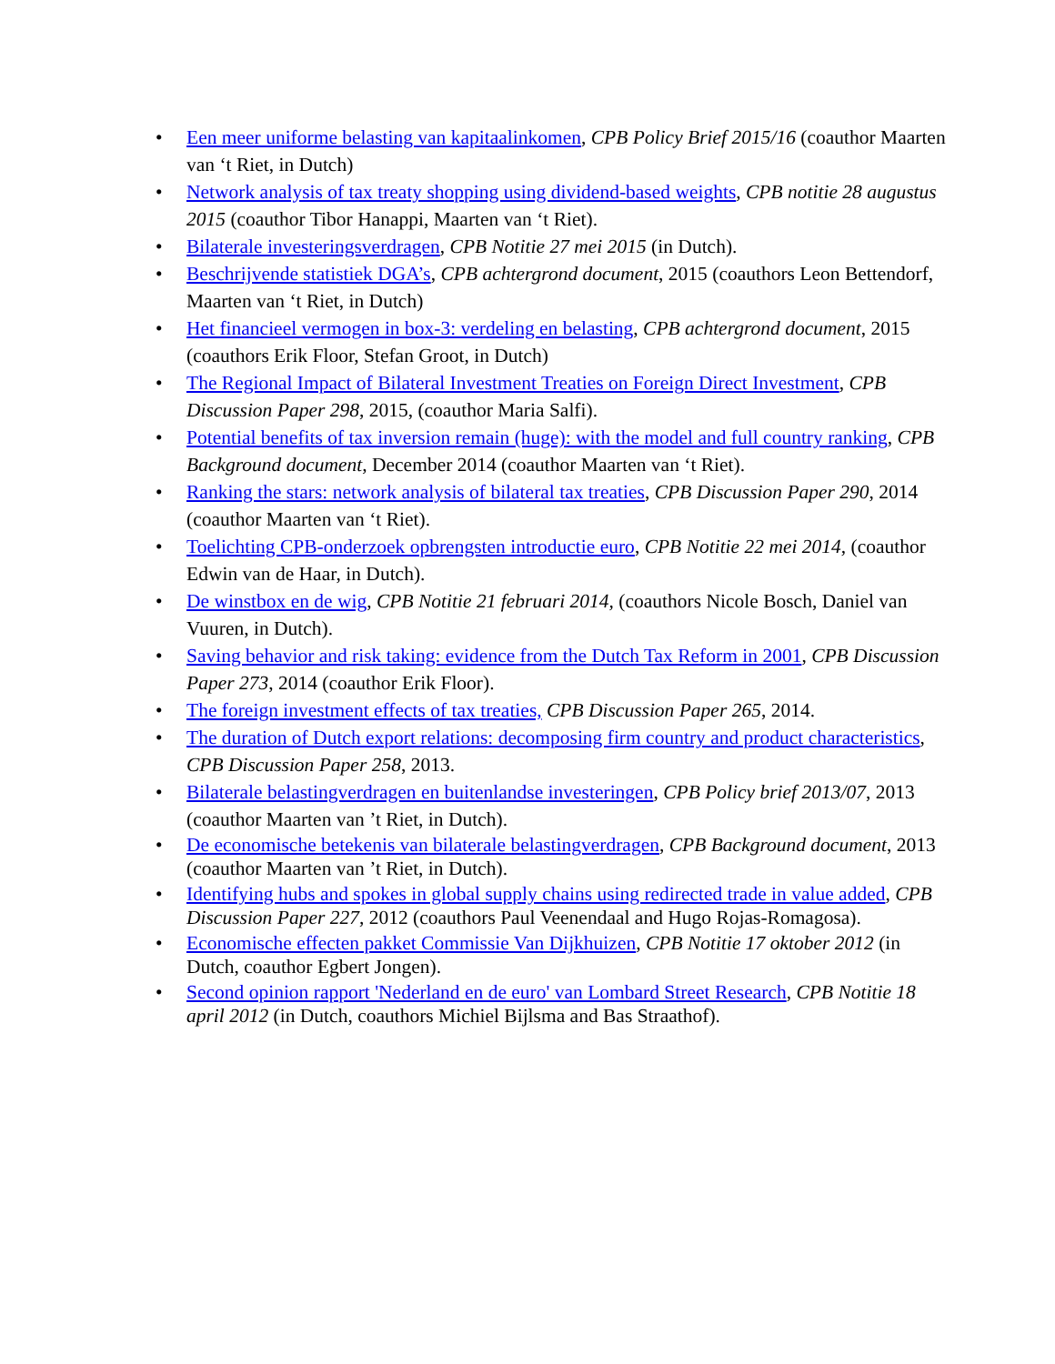• Een meer uniforme belasting van kapitaalinkomen, CPB Policy Brief 2015/16 (coauthor Maarten van ‘t Riet, in Dutch)
• Network analysis of tax treaty shopping using dividend-based weights, CPB notitie 28 augustus 2015 (coauthor Tibor Hanappi, Maarten van ‘t Riet).
• Bilaterale investeringsverdragen, CPB Notitie 27 mei 2015 (in Dutch).
• Beschrijvende statistiek DGA’s, CPB achtergrond document, 2015 (coauthors Leon Bettendorf, Maarten van ‘t Riet, in Dutch)
• Het financieel vermogen in box-3: verdeling en belasting, CPB achtergrond document, 2015 (coauthors Erik Floor, Stefan Groot, in Dutch)
• The Regional Impact of Bilateral Investment Treaties on Foreign Direct Investment, CPB Discussion Paper 298, 2015, (coauthor Maria Salfi).
• Potential benefits of tax inversion remain (huge): with the model and full country ranking, CPB Background document, December 2014 (coauthor Maarten van ‘t Riet).
• Ranking the stars: network analysis of bilateral tax treaties, CPB Discussion Paper 290, 2014 (coauthor Maarten van ‘t Riet).
• Toelichting CPB-onderzoek opbrengsten introductie euro, CPB Notitie 22 mei 2014, (coauthor Edwin van de Haar, in Dutch).
• De winstbox en de wig, CPB Notitie 21 februari 2014, (coauthors Nicole Bosch, Daniel van Vuuren, in Dutch).
• Saving behavior and risk taking: evidence from the Dutch Tax Reform in 2001, CPB Discussion Paper 273, 2014 (coauthor Erik Floor).
• The foreign investment effects of tax treaties, CPB Discussion Paper 265, 2014.
• The duration of Dutch export relations: decomposing firm country and product characteristics, CPB Discussion Paper 258, 2013.
• Bilaterale belastingverdragen en buitenlandse investeringen, CPB Policy brief 2013/07, 2013 (coauthor Maarten van ’t Riet, in Dutch).
• De economische betekenis van bilaterale belastingverdragen, CPB Background document, 2013 (coauthor Maarten van ’t Riet, in Dutch).
• Identifying hubs and spokes in global supply chains using redirected trade in value added, CPB Discussion Paper 227, 2012 (coauthors Paul Veenendaal and Hugo Rojas-Romagosa).
• Economische effecten pakket Commissie Van Dijkhuizen, CPB Notitie 17 oktober 2012 (in Dutch, coauthor Egbert Jongen).
• Second opinion rapport 'Nederland en de euro' van Lombard Street Research, CPB Notitie 18 april 2012 (in Dutch, coauthors Michiel Bijlsma and Bas Straathof).